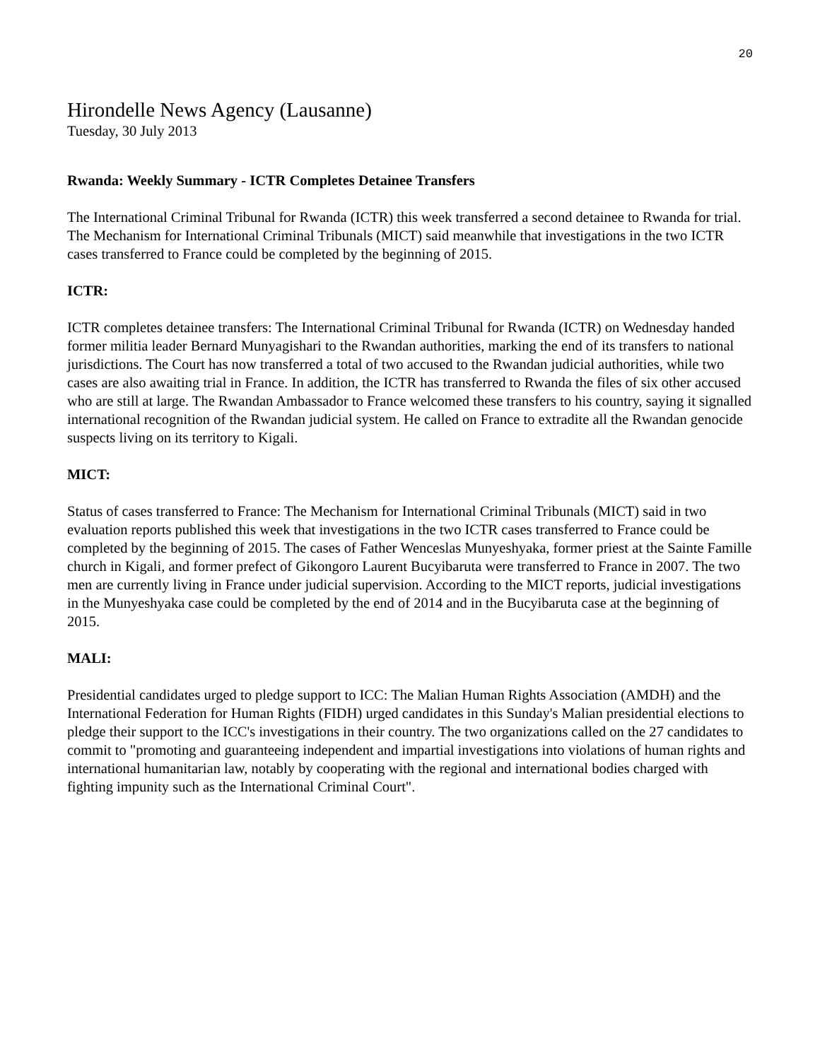20
Hirondelle News Agency (Lausanne)
Tuesday, 30 July 2013
Rwanda: Weekly Summary - ICTR Completes Detainee Transfers
The International Criminal Tribunal for Rwanda (ICTR) this week transferred a second detainee to Rwanda for trial. The Mechanism for International Criminal Tribunals (MICT) said meanwhile that investigations in the two ICTR cases transferred to France could be completed by the beginning of 2015.
ICTR:
ICTR completes detainee transfers: The International Criminal Tribunal for Rwanda (ICTR) on Wednesday handed former militia leader Bernard Munyagishari to the Rwandan authorities, marking the end of its transfers to national jurisdictions. The Court has now transferred a total of two accused to the Rwandan judicial authorities, while two cases are also awaiting trial in France. In addition, the ICTR has transferred to Rwanda the files of six other accused who are still at large. The Rwandan Ambassador to France welcomed these transfers to his country, saying it signalled international recognition of the Rwandan judicial system. He called on France to extradite all the Rwandan genocide suspects living on its territory to Kigali.
MICT:
Status of cases transferred to France: The Mechanism for International Criminal Tribunals (MICT) said in two evaluation reports published this week that investigations in the two ICTR cases transferred to France could be completed by the beginning of 2015. The cases of Father Wenceslas Munyeshyaka, former priest at the Sainte Famille church in Kigali, and former prefect of Gikongoro Laurent Bucyibaruta were transferred to France in 2007. The two men are currently living in France under judicial supervision. According to the MICT reports, judicial investigations in the Munyeshyaka case could be completed by the end of 2014 and in the Bucyibaruta case at the beginning of 2015.
MALI:
Presidential candidates urged to pledge support to ICC: The Malian Human Rights Association (AMDH) and the International Federation for Human Rights (FIDH) urged candidates in this Sunday's Malian presidential elections to pledge their support to the ICC's investigations in their country. The two organizations called on the 27 candidates to commit to "promoting and guaranteeing independent and impartial investigations into violations of human rights and international humanitarian law, notably by cooperating with the regional and international bodies charged with fighting impunity such as the International Criminal Court".